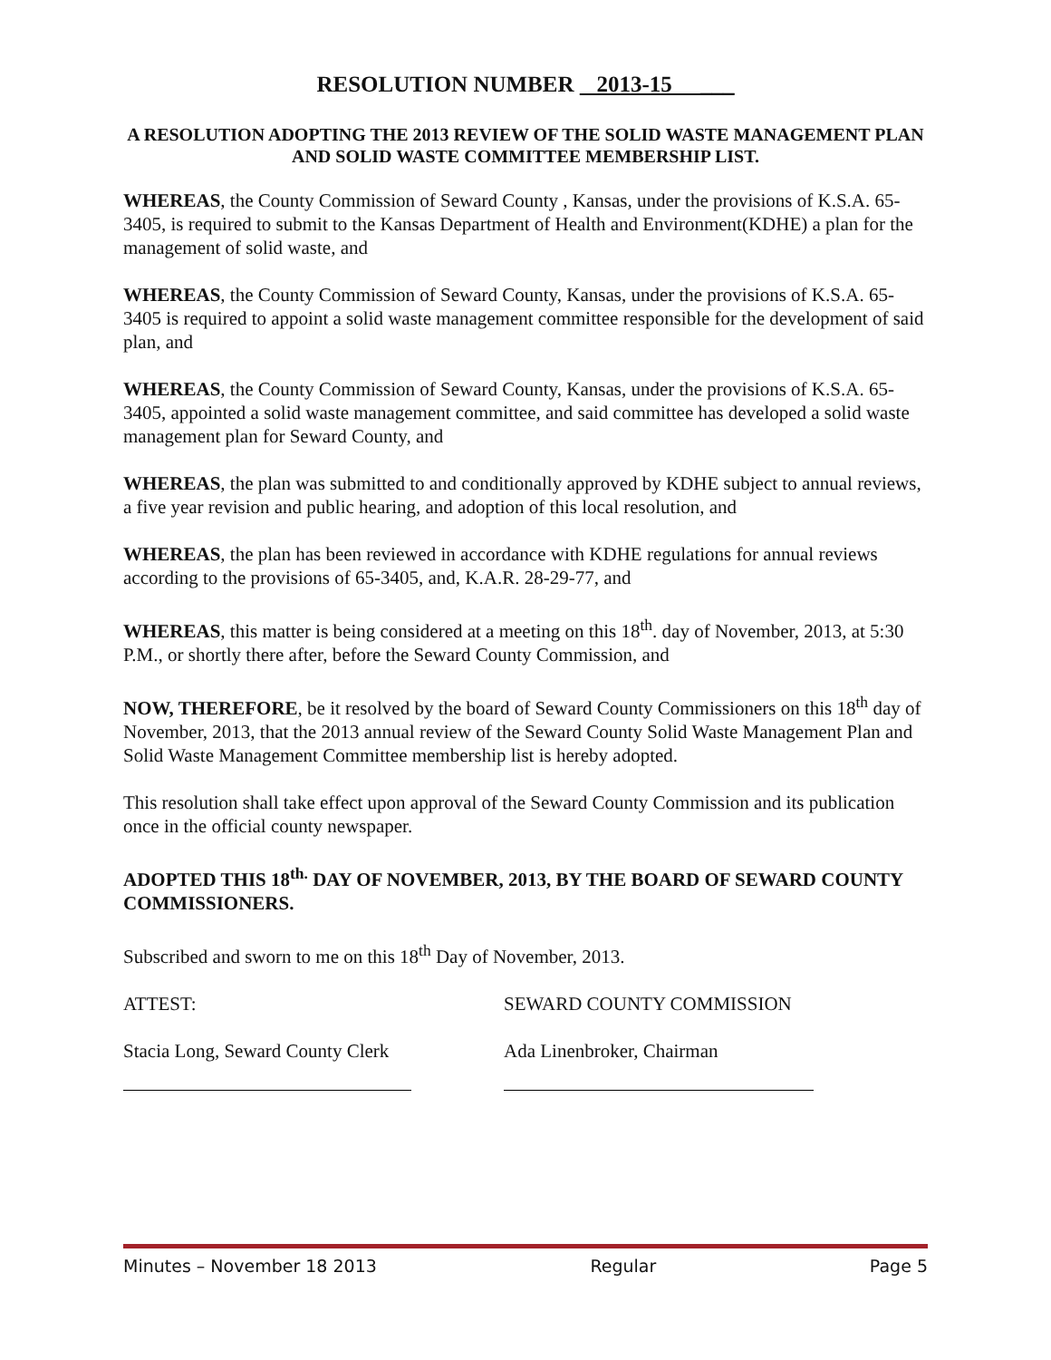RESOLUTION NUMBER 2013-15 ___
A RESOLUTION ADOPTING THE 2013 REVIEW OF THE SOLID WASTE MANAGEMENT PLAN AND SOLID WASTE COMMITTEE MEMBERSHIP LIST.
WHEREAS, the County Commission of Seward County , Kansas, under the provisions of K.S.A. 65-3405, is required to submit to the Kansas Department of Health and Environment(KDHE) a plan for the management of solid waste, and
WHEREAS, the County Commission of Seward County, Kansas, under the provisions of K.S.A. 65-3405 is required to appoint a solid waste management committee responsible for the development of said plan, and
WHEREAS, the County Commission of Seward County, Kansas, under the provisions of K.S.A. 65-3405, appointed a solid waste management committee, and said committee has developed a solid waste management plan for Seward County, and
WHEREAS, the plan was submitted to and conditionally approved by KDHE subject to annual reviews, a five year revision and public hearing, and adoption of this local resolution, and
WHEREAS, the plan has been reviewed in accordance with KDHE regulations for annual reviews according to the provisions of 65-3405, and, K.A.R. 28-29-77, and
WHEREAS, this matter is being considered at a meeting on this 18<sup>th</sup>. day of November, 2013, at 5:30 P.M., or shortly there after, before the Seward County Commission, and
NOW, THEREFORE, be it resolved by the board of Seward County Commissioners on this 18<sup>th</sup> day of November, 2013, that the 2013 annual review of the Seward County Solid Waste Management Plan and Solid Waste Management Committee membership list is hereby adopted.
This resolution shall take effect upon approval of the Seward County Commission and its publication once in the official county newspaper.
ADOPTED THIS 18<sup>th.</sup> DAY OF NOVEMBER, 2013, BY THE BOARD OF SEWARD COUNTY COMMISSIONERS.
Subscribed and sworn to me on this 18<sup>th</sup> Day of November, 2013.
ATTEST: SEWARD COUNTY COMMISSION
Stacia Long, Seward County Clerk Ada Linenbroker, Chairman
Minutes – November 18 2013 Regular Page 5